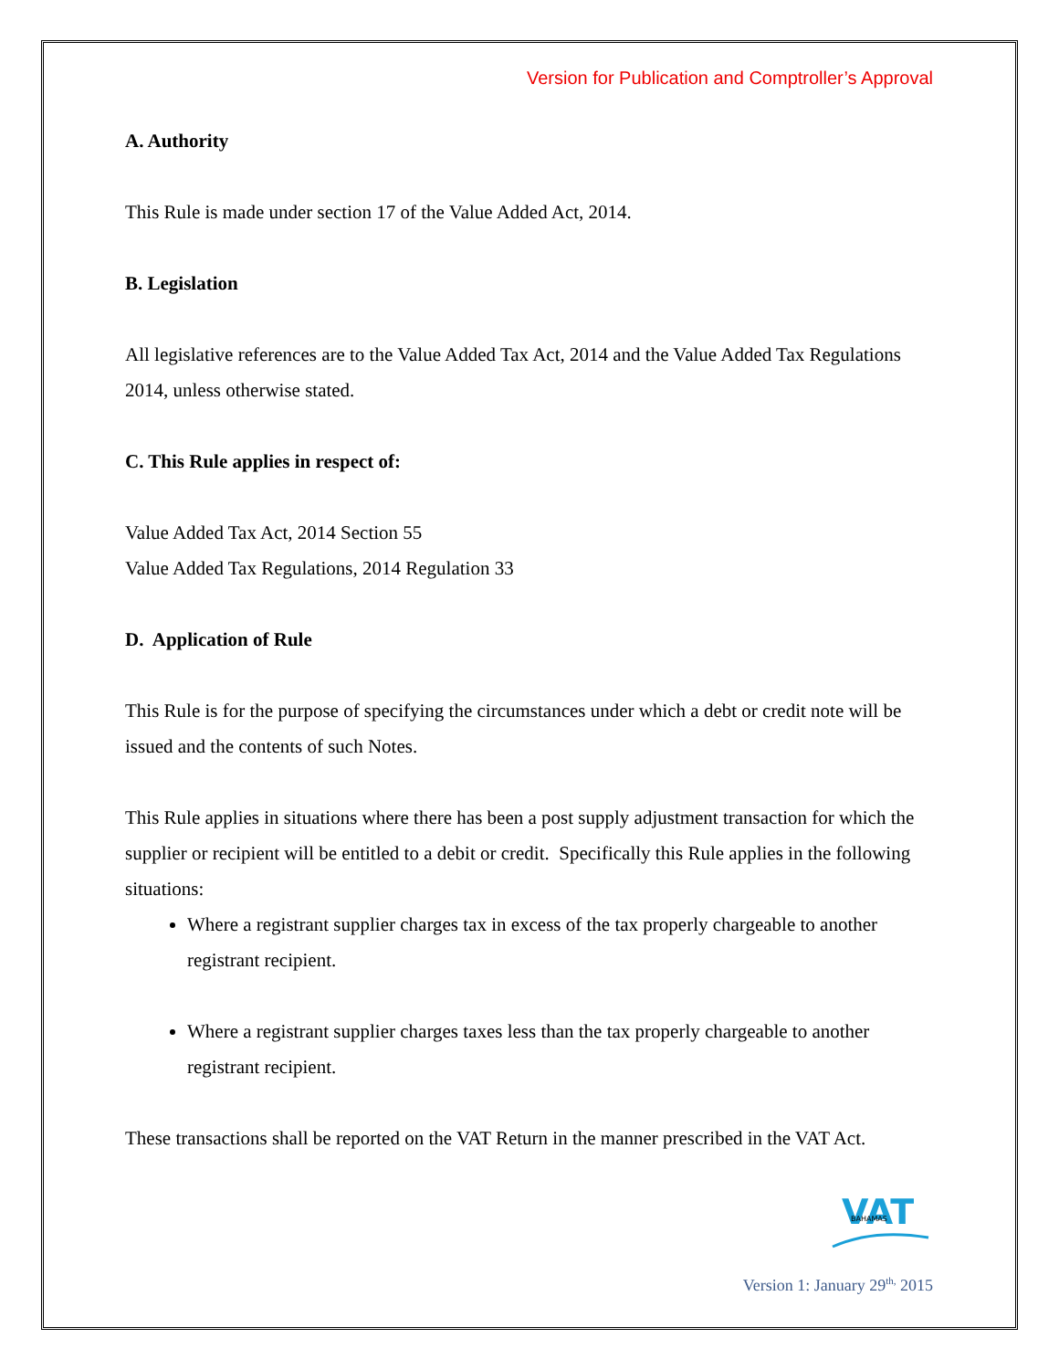Version for Publication and Comptroller’s Approval
A. Authority
This Rule is made under section 17 of the Value Added Act, 2014.
B. Legislation
All legislative references are to the Value Added Tax Act, 2014 and the Value Added Tax Regulations 2014, unless otherwise stated.
C. This Rule applies in respect of:
Value Added Tax Act, 2014 Section 55
Value Added Tax Regulations, 2014 Regulation 33
D. Application of Rule
This Rule is for the purpose of specifying the circumstances under which a debt or credit note will be issued and the contents of such Notes.
This Rule applies in situations where there has been a post supply adjustment transaction for which the supplier or recipient will be entitled to a debit or credit. Specifically this Rule applies in the following situations:
Where a registrant supplier charges tax in excess of the tax properly chargeable to another registrant recipient.
Where a registrant supplier charges taxes less than the tax properly chargeable to another registrant recipient.
These transactions shall be reported on the VAT Return in the manner prescribed in the VAT Act.
VAT
BAHAMAS
Version 1: January 29<sup>th,</sup> 2015